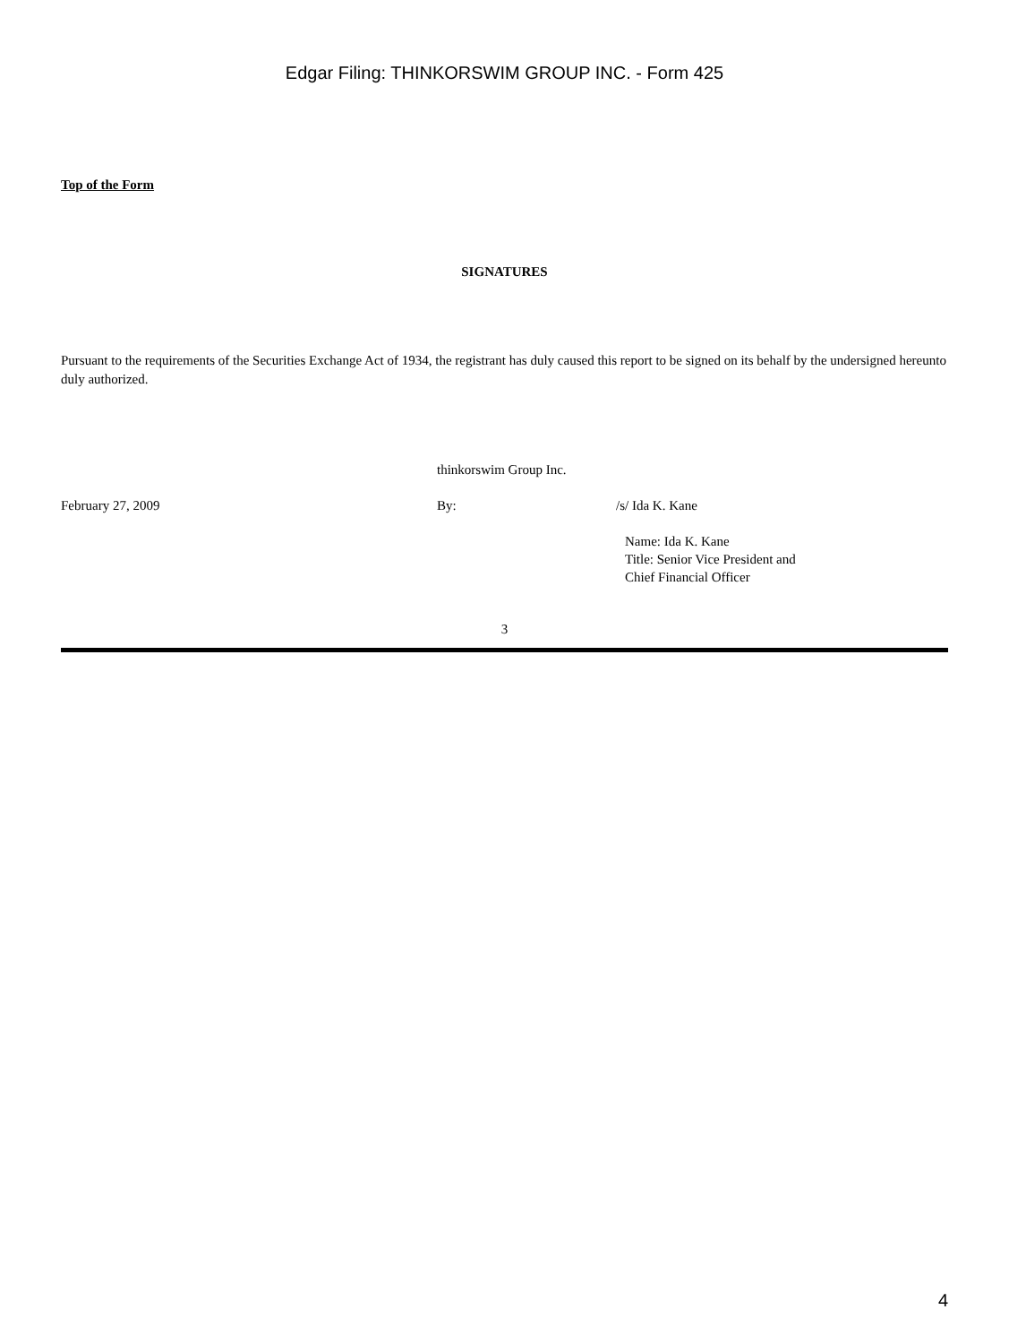Edgar Filing: THINKORSWIM GROUP INC. - Form 425
Top of the Form
SIGNATURES
Pursuant to the requirements of the Securities Exchange Act of 1934, the registrant has duly caused this report to be signed on its behalf by the undersigned hereunto duly authorized.
| | thinkorswim Group Inc. | |
| February 27, 2009 | By: | /s/ Ida K. Kane |
| | | Name: Ida K. Kane Title: Senior Vice President and Chief Financial Officer |
3
4